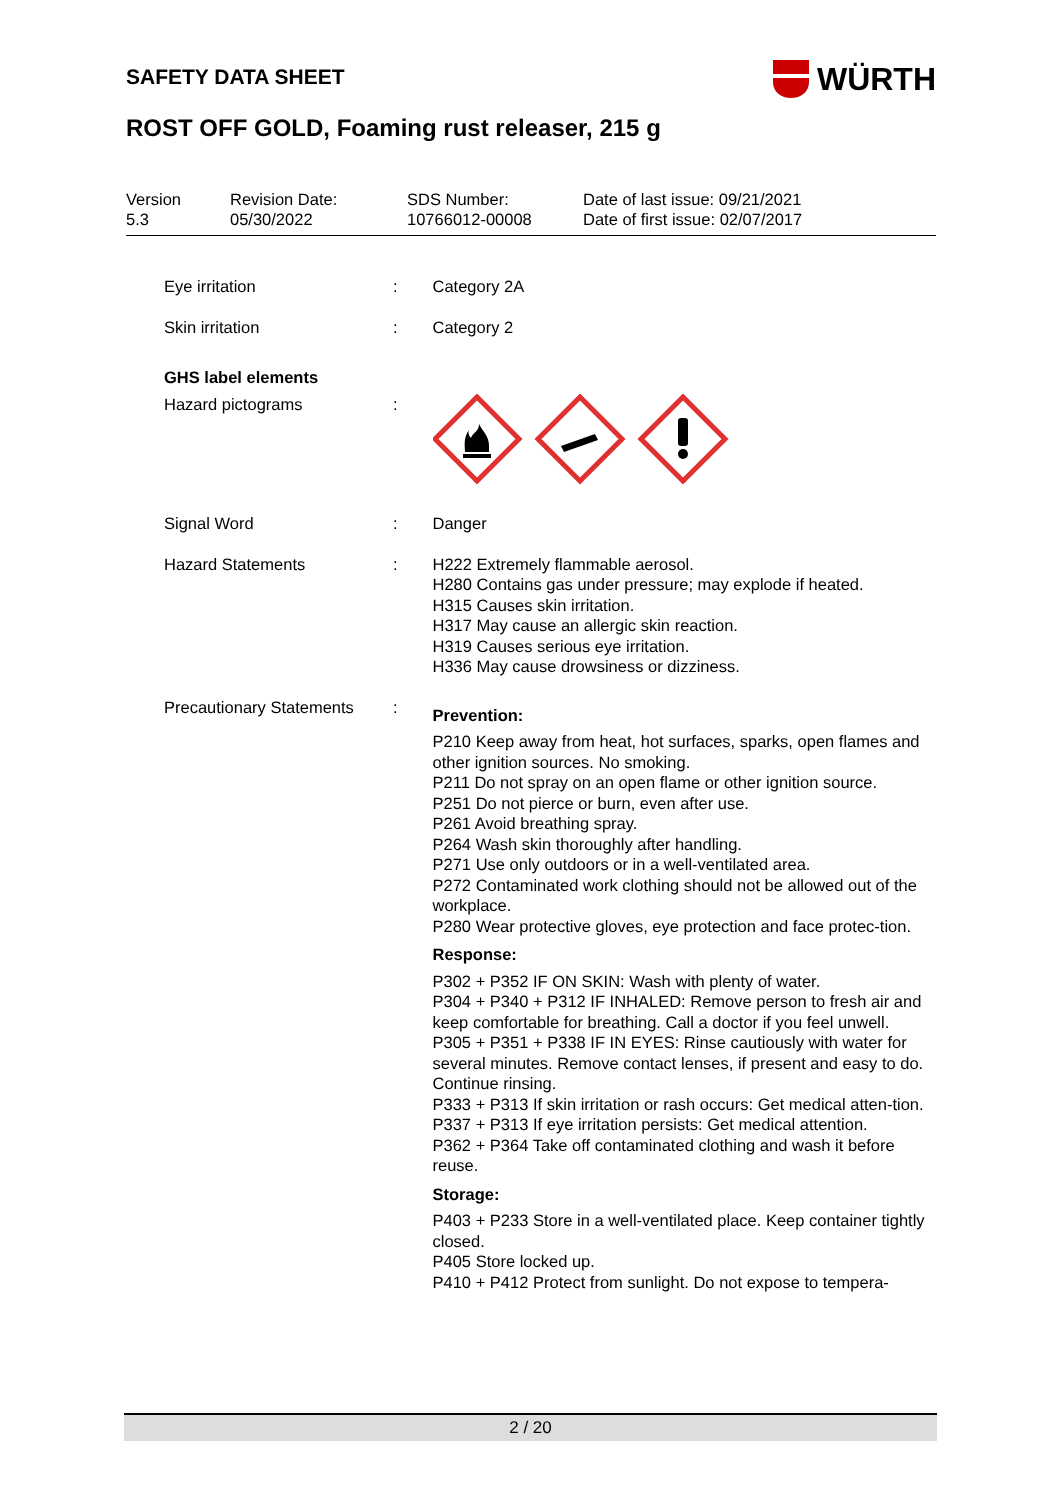WÜRTH
SAFETY DATA SHEET
ROST OFF GOLD, Foaming rust releaser, 215 g
Version
5.3
Revision Date:
05/30/2022
SDS Number:
10766012-00008
Date of last issue: 09/21/2021
Date of first issue: 02/07/2017
Eye irritation : Category 2A
Skin irritation : Category 2
GHS label elements
Hazard pictograms :
Signal Word : Danger
Hazard Statements : H222 Extremely flammable aerosol.
H280 Contains gas under pressure; may explode if heated.
H315 Causes skin irritation.
H317 May cause an allergic skin reaction.
H319 Causes serious eye irritation.
H336 May cause drowsiness or dizziness.
Precautionary Statements
:
Prevention:
P210 Keep away from heat, hot surfaces, sparks, open flames and other ignition sources. No smoking.
P211 Do not spray on an open flame or other ignition source.
P251 Do not pierce or burn, even after use.
P261 Avoid breathing spray.
P264 Wash skin thoroughly after handling.
P271 Use only outdoors or in a well-ventilated area.
P272 Contaminated work clothing should not be allowed out of the workplace.
P280 Wear protective gloves, eye protection and face protec-tion.
Response:
P302 + P352 IF ON SKIN: Wash with plenty of water.
P304 + P340 + P312 IF INHALED: Remove person to fresh air and keep comfortable for breathing. Call a doctor if you feel unwell.
P305 + P351 + P338 IF IN EYES: Rinse cautiously with water for several minutes. Remove contact lenses, if present and easy to do. Continue rinsing.
P333 + P313 If skin irritation or rash occurs: Get medical atten-tion.
P337 + P313 If eye irritation persists: Get medical attention.
P362 + P364 Take off contaminated clothing and wash it before reuse.
Storage:
P403 + P233 Store in a well-ventilated place. Keep container tightly closed.
P405 Store locked up.
P410 + P412 Protect from sunlight. Do not expose to tempera-
2 / 20